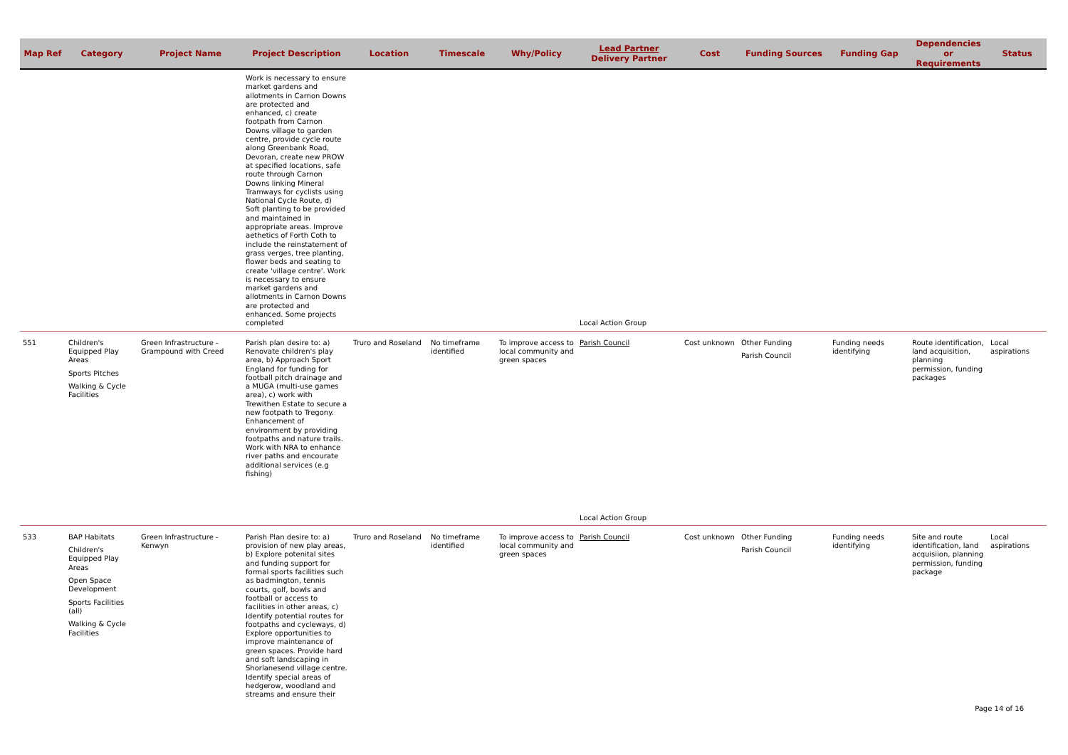| Map Ref | Category | Project Name | Project Description | Location | Timescale | Why/Policy | Lead Partner Delivery Partner | Cost | Funding Sources | Funding Gap | Dependencies or Requirements | Status |
| --- | --- | --- | --- | --- | --- | --- | --- | --- | --- | --- | --- | --- |
| | | | Work is necessary to ensure market gardens and allotments in Carnon Downs are protected and enhanced, c) create footpath from Carnon Downs village to garden centre, provide cycle route along Greenbank Road, Devoran, create new PROW at specified locations, safe route through Carnon Downs linking Mineral Tramways for cyclists using National Cycle Route, d) Soft planting to be provided and maintained in appropriate areas. Improve aethetics of Forth Coth to include the reinstatement of grass verges, tree planting, flower beds and seating to create 'village centre'. Work is necessary to ensure market gardens and allotments in Carnon Downs are protected and enhanced. Some projects completed | | | | Local Action Group | | | | | |
| 551 | Children's Equipped Play Areas Sports Pitches Walking & Cycle Facilities | Green Infrastructure - Grampound with Creed | Parish plan desire to: a) Renovate children's play area, b) Approach Sport England for funding for football pitch drainage and a MUGA (multi-use games area), c) work with Trewithen Estate to secure a new footpath to Tregony. Enhancement of environment by providing footpaths and nature trails. Work with NRA to enhance river paths and encourate additional services (e.g fishing) | Truro and Roseland | No timeframe identified | To improve access to local community and green spaces | Parish Council Local Action Group | Cost unknown | Other Funding Parish Council | Funding needs identifying | Route identification, land acquisition, planning permission, funding packages | Local aspirations |
| 533 | BAP Habitats Children's Equipped Play Areas Open Space Development Sports Facilities (all) Walking & Cycle Facilities | Green Infrastructure - Kenwyn | Parish Plan desire to: a) provision of new play areas, b) Explore potenital sites and funding support for formal sports facilities such as badmington, tennis courts, golf, bowls and football or access to facilities in other areas, c) Identify potential routes for footpaths and cycleways, d) Explore opportunities to improve maintenance of green spaces. Provide hard and soft landscaping in Shorlanesend village centre. Identify special areas of hedgerow, woodland and streams and ensure their | Truro and Roseland | No timeframe identified | To improve access to local community and green spaces | Parish Council | Cost unknown | Other Funding Parish Council | Funding needs identifying | Site and route identification, land acquisiion, planning permission, funding package | Local aspirations |
Page 14 of 16